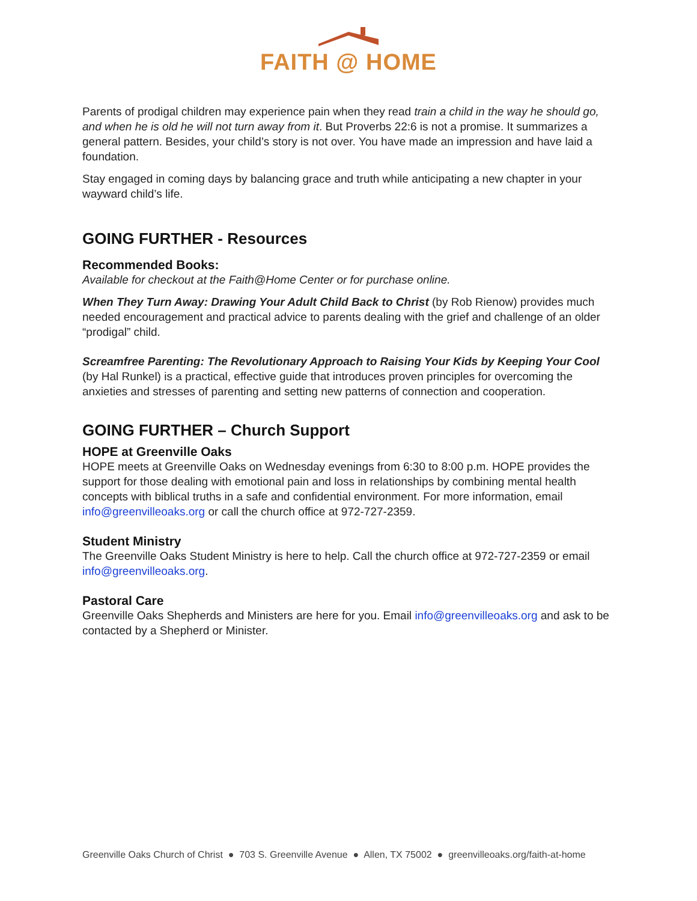FAITH @ HOME
Parents of prodigal children may experience pain when they read train a child in the way he should go, and when he is old he will not turn away from it. But Proverbs 22:6 is not a promise. It summarizes a general pattern. Besides, your child’s story is not over. You have made an impression and have laid a foundation.
Stay engaged in coming days by balancing grace and truth while anticipating a new chapter in your wayward child’s life.
GOING FURTHER - Resources
Recommended Books:
Available for checkout at the Faith@Home Center or for purchase online.
When They Turn Away: Drawing Your Adult Child Back to Christ (by Rob Rienow) provides much needed encouragement and practical advice to parents dealing with the grief and challenge of an older “prodigal” child.
Screamfree Parenting: The Revolutionary Approach to Raising Your Kids by Keeping Your Cool (by Hal Runkel) is a practical, effective guide that introduces proven principles for overcoming the anxieties and stresses of parenting and setting new patterns of connection and cooperation.
GOING FURTHER – Church Support
HOPE at Greenville Oaks
HOPE meets at Greenville Oaks on Wednesday evenings from 6:30 to 8:00 p.m. HOPE provides the support for those dealing with emotional pain and loss in relationships by combining mental health concepts with biblical truths in a safe and confidential environment. For more information, email info@greenvilleoaks.org or call the church office at 972-727-2359.
Student Ministry
The Greenville Oaks Student Ministry is here to help. Call the church office at 972-727-2359 or email info@greenvilleoaks.org.
Pastoral Care
Greenville Oaks Shepherds and Ministers are here for you. Email info@greenvilleoaks.org and ask to be contacted by a Shepherd or Minister.
Greenville Oaks Church of Christ ● 703 S. Greenville Avenue ● Allen, TX 75002 ● greenvilleoaks.org/faith-at-home